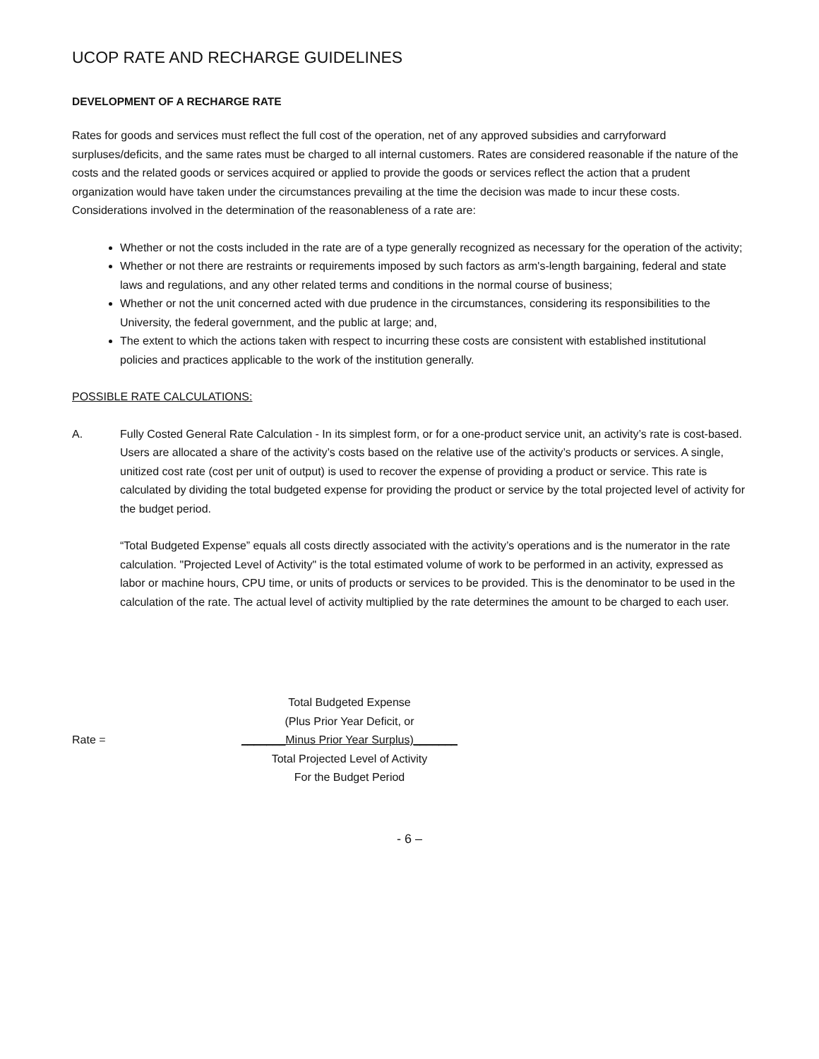UCOP RATE AND RECHARGE GUIDELINES
DEVELOPMENT OF A RECHARGE RATE
Rates for goods and services must reflect the full cost of the operation, net of any approved subsidies and carryforward surpluses/deficits, and the same rates must be charged to all internal customers. Rates are considered reasonable if the nature of the costs and the related goods or services acquired or applied to provide the goods or services reflect the action that a prudent organization would have taken under the circumstances prevailing at the time the decision was made to incur these costs. Considerations involved in the determination of the reasonableness of a rate are:
Whether or not the costs included in the rate are of a type generally recognized as necessary for the operation of the activity;
Whether or not there are restraints or requirements imposed by such factors as arm's-length bargaining, federal and state laws and regulations, and any other related terms and conditions in the normal course of business;
Whether or not the unit concerned acted with due prudence in the circumstances, considering its responsibilities to the University, the federal government, and the public at large; and,
The extent to which the actions taken with respect to incurring these costs are consistent with established institutional policies and practices applicable to the work of the institution generally.
POSSIBLE RATE CALCULATIONS:
A. Fully Costed General Rate Calculation - In its simplest form, or for a one-product service unit, an activity’s rate is cost-based. Users are allocated a share of the activity’s costs based on the relative use of the activity’s products or services. A single, unitized cost rate (cost per unit of output) is used to recover the expense of providing a product or service. This rate is calculated by dividing the total budgeted expense for providing the product or service by the total projected level of activity for the budget period.
“Total Budgeted Expense” equals all costs directly associated with the activity’s operations and is the numerator in the rate calculation. "Projected Level of Activity" is the total estimated volume of work to be performed in an activity, expressed as labor or machine hours, CPU time, or units of products or services to be provided. This is the denominator to be used in the calculation of the rate. The actual level of activity multiplied by the rate determines the amount to be charged to each user.
Rate =
Total Budgeted Expense
(Plus Prior Year Deficit, or
_______Minus Prior Year Surplus)_______
Total Projected Level of Activity
For the Budget Period
- 6 –